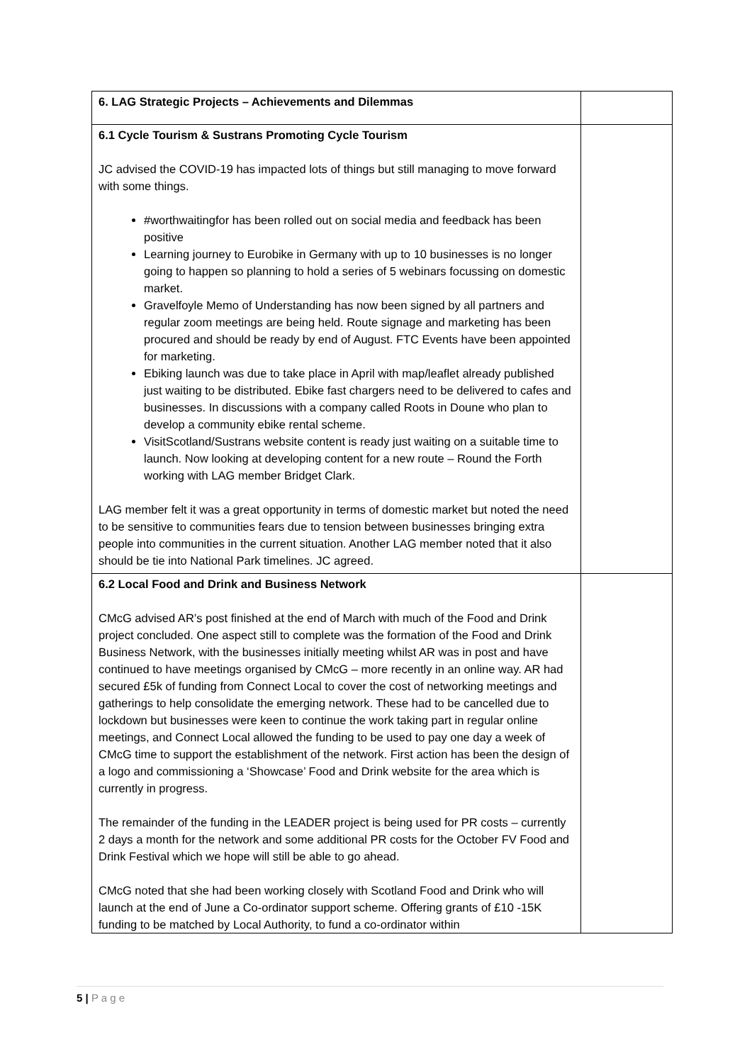| 6. LAG Strategic Projects – Achievements and Dilemmas | |
| 6.1 Cycle Tourism & Sustrans Promoting Cycle Tourism JC advised the COVID-19 has impacted lots of things but still managing to move forward with some things. #worthwaitingfor has been rolled out on social media and feedback has been positive Learning journey to Eurobike in Germany with up to 10 businesses is no longer going to happen so planning to hold a series of 5 webinars focussing on domestic market. Gravelfoyle Memo of Understanding has now been signed by all partners and regular zoom meetings are being held. Route signage and marketing has been procured and should be ready by end of August. FTC Events have been appointed for marketing. Ebiking launch was due to take place in April with map/leaflet already published just waiting to be distributed. Ebike fast chargers need to be delivered to cafes and businesses. In discussions with a company called Roots in Doune who plan to develop a community ebike rental scheme. VisitScotland/Sustrans website content is ready just waiting on a suitable time to launch. Now looking at developing content for a new route – Round the Forth working with LAG member Bridget Clark. LAG member felt it was a great opportunity in terms of domestic market but noted the need to be sensitive to communities fears due to tension between businesses bringing extra people into communities in the current situation. Another LAG member noted that it also should be tie into National Park timelines. JC agreed. | |
| 6.2 Local Food and Drink and Business Network CMcG advised AR’s post finished at the end of March with much of the Food and Drink project concluded. One aspect still to complete was the formation of the Food and Drink Business Network, with the businesses initially meeting whilst AR was in post and have continued to have meetings organised by CMcG – more recently in an online way. AR had secured £5k of funding from Connect Local to cover the cost of networking meetings and gatherings to help consolidate the emerging network. These had to be cancelled due to lockdown but businesses were keen to continue the work taking part in regular online meetings, and Connect Local allowed the funding to be used to pay one day a week of CMcG time to support the establishment of the network. First action has been the design of a logo and commissioning a ‘Showcase’ Food and Drink website for the area which is currently in progress. The remainder of the funding in the LEADER project is being used for PR costs – currently 2 days a month for the network and some additional PR costs for the October FV Food and Drink Festival which we hope will still be able to go ahead. CMcG noted that she had been working closely with Scotland Food and Drink who will launch at the end of June a Co-ordinator support scheme. Offering grants of £10 -15K funding to be matched by Local Authority, to fund a co-ordinator within | |
5 | P a g e